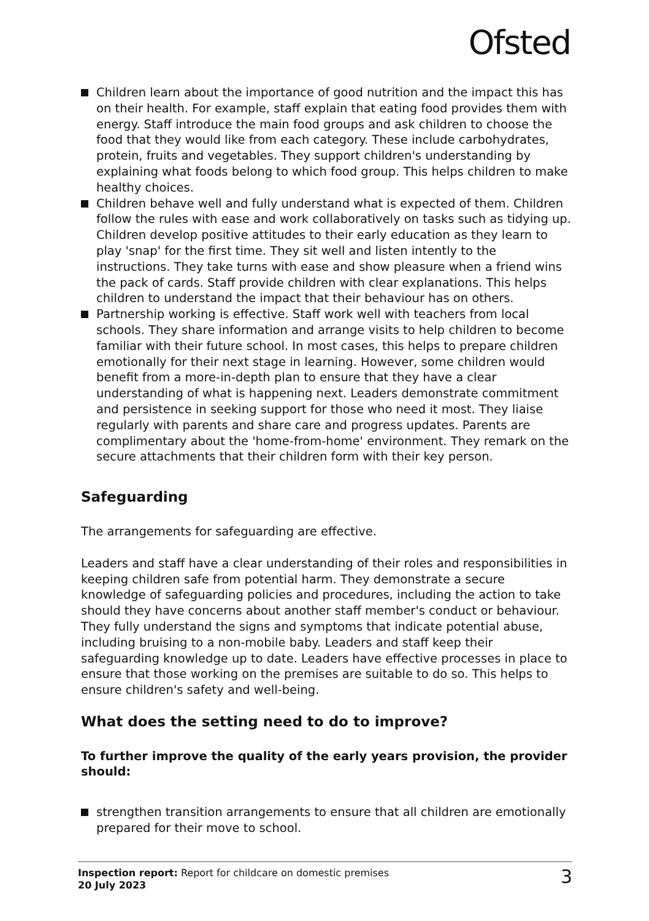Ofsted
Children learn about the importance of good nutrition and the impact this has on their health. For example, staff explain that eating food provides them with energy. Staff introduce the main food groups and ask children to choose the food that they would like from each category. These include carbohydrates, protein, fruits and vegetables. They support children's understanding by explaining what foods belong to which food group. This helps children to make healthy choices.
Children behave well and fully understand what is expected of them. Children follow the rules with ease and work collaboratively on tasks such as tidying up. Children develop positive attitudes to their early education as they learn to play 'snap' for the first time. They sit well and listen intently to the instructions. They take turns with ease and show pleasure when a friend wins the pack of cards. Staff provide children with clear explanations. This helps children to understand the impact that their behaviour has on others.
Partnership working is effective. Staff work well with teachers from local schools. They share information and arrange visits to help children to become familiar with their future school. In most cases, this helps to prepare children emotionally for their next stage in learning. However, some children would benefit from a more-in-depth plan to ensure that they have a clear understanding of what is happening next. Leaders demonstrate commitment and persistence in seeking support for those who need it most. They liaise regularly with parents and share care and progress updates. Parents are complimentary about the 'home-from-home' environment. They remark on the secure attachments that their children form with their key person.
Safeguarding
The arrangements for safeguarding are effective.
Leaders and staff have a clear understanding of their roles and responsibilities in keeping children safe from potential harm. They demonstrate a secure knowledge of safeguarding policies and procedures, including the action to take should they have concerns about another staff member's conduct or behaviour. They fully understand the signs and symptoms that indicate potential abuse, including bruising to a non-mobile baby. Leaders and staff keep their safeguarding knowledge up to date. Leaders have effective processes in place to ensure that those working on the premises are suitable to do so. This helps to ensure children's safety and well-being.
What does the setting need to do to improve?
To further improve the quality of the early years provision, the provider should:
strengthen transition arrangements to ensure that all children are emotionally prepared for their move to school.
Inspection report: Report for childcare on domestic premises
20 July 2023
3